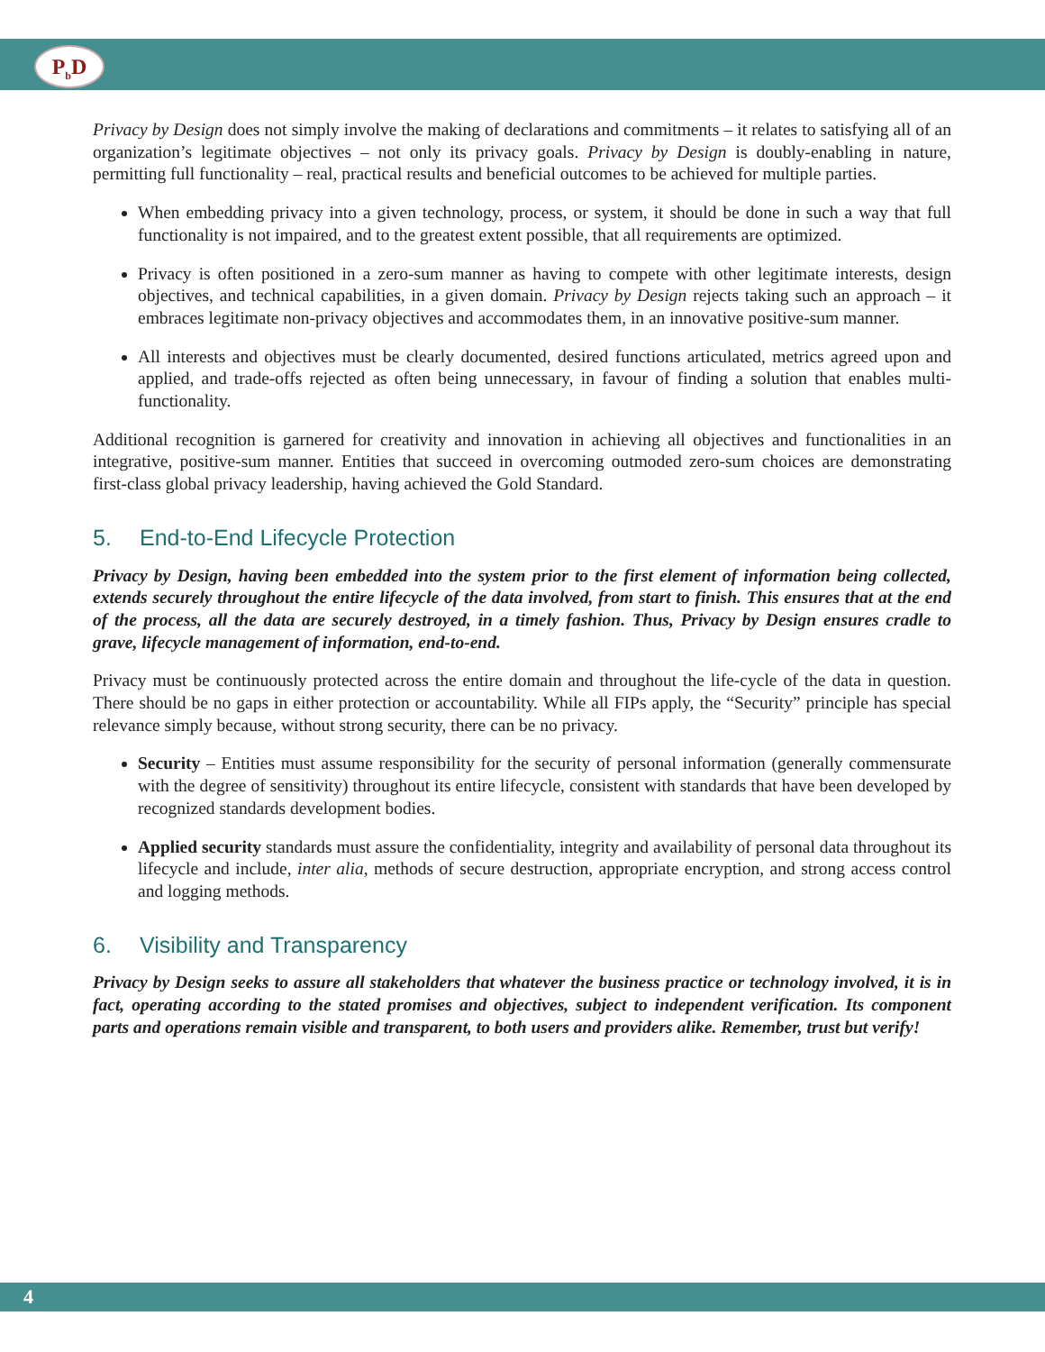P<sub>b</sub>D
Privacy by Design does not simply involve the making of declarations and commitments – it relates to satisfying all of an organization’s legitimate objectives – not only its privacy goals. Privacy by Design is doubly-enabling in nature, permitting full functionality – real, practical results and beneficial outcomes to be achieved for multiple parties.
When embedding privacy into a given technology, process, or system, it should be done in such a way that full functionality is not impaired, and to the greatest extent possible, that all requirements are optimized.
Privacy is often positioned in a zero-sum manner as having to compete with other legitimate interests, design objectives, and technical capabilities, in a given domain. Privacy by Design rejects taking such an approach – it embraces legitimate non-privacy objectives and accommodates them, in an innovative positive-sum manner.
All interests and objectives must be clearly documented, desired functions articulated, metrics agreed upon and applied, and trade-offs rejected as often being unnecessary, in favour of finding a solution that enables multi-functionality.
Additional recognition is garnered for creativity and innovation in achieving all objectives and functionalities in an integrative, positive-sum manner. Entities that succeed in overcoming outmoded zero-sum choices are demonstrating first-class global privacy leadership, having achieved the Gold Standard.
5. End-to-End Lifecycle Protection
Privacy by Design, having been embedded into the system prior to the first element of information being collected, extends securely throughout the entire lifecycle of the data involved, from start to finish. This ensures that at the end of the process, all the data are securely destroyed, in a timely fashion. Thus, Privacy by Design ensures cradle to grave, lifecycle management of information, end-to-end.
Privacy must be continuously protected across the entire domain and throughout the life-cycle of the data in question. There should be no gaps in either protection or accountability. While all FIPs apply, the “Security” principle has special relevance simply because, without strong security, there can be no privacy.
Security – Entities must assume responsibility for the security of personal information (generally commensurate with the degree of sensitivity) throughout its entire lifecycle, consistent with standards that have been developed by recognized standards development bodies.
Applied security standards must assure the confidentiality, integrity and availability of personal data throughout its lifecycle and include, inter alia, methods of secure destruction, appropriate encryption, and strong access control and logging methods.
6. Visibility and Transparency
Privacy by Design seeks to assure all stakeholders that whatever the business practice or technology involved, it is in fact, operating according to the stated promises and objectives, subject to independent verification. Its component parts and operations remain visible and transparent, to both users and providers alike. Remember, trust but verify!
4